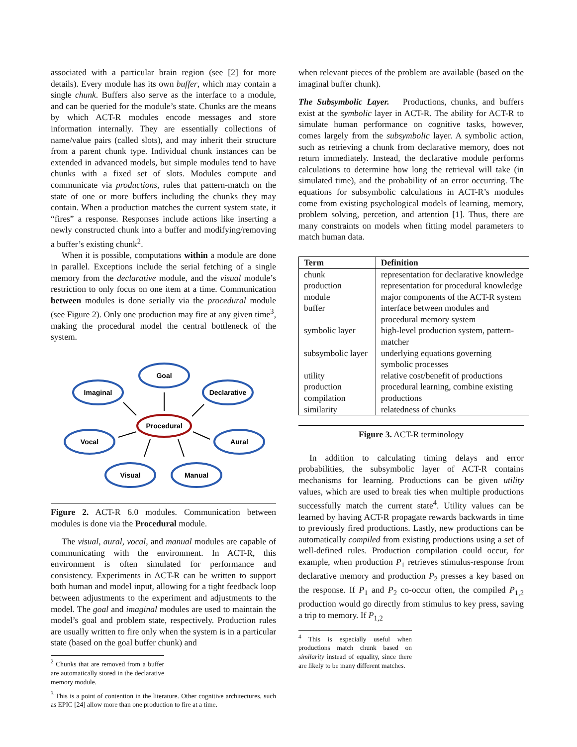associated with a particular brain region (see [2] for more details). Every module has its own buffer, which may contain a single chunk. Buffers also serve as the interface to a module, and can be queried for the module’s state. Chunks are the means by which ACT-R modules encode messages and store information internally. They are essentially collections of name/value pairs (called slots), and may inherit their structure from a parent chunk type. Individual chunk instances can be extended in advanced models, but simple modules tend to have chunks with a fixed set of slots. Modules compute and communicate via productions, rules that pattern-match on the state of one or more buffers including the chunks they may contain. When a production matches the current system state, it “fires” a response. Responses include actions like inserting a newly constructed chunk into a buffer and modifying/removing a buffer’s existing chunk<sup>2</sup>.
When it is possible, computations within a module are done in parallel. Exceptions include the serial fetching of a single memory from the declarative module, and the visual module’s restriction to only focus on one item at a time. Communication between modules is done serially via the procedural module (see Figure 2). Only one production may fire at any given time<sup>3</sup>, making the procedural model the central bottleneck of the system.
Goal
Imaginal
Declarative
Procedural
Vocal
Aural
Visual
Manual
Figure 2. ACT-R 6.0 modules. Communication between modules is done via the Procedural module.
The visual, aural, vocal, and manual modules are capable of communicating with the environment. In ACT-R, this environment is often simulated for performance and consistency. Experiments in ACT-R can be written to support both human and model input, allowing for a tight feedback loop between adjustments to the experiment and adjustments to the model. The goal and imaginal modules are used to maintain the model’s goal and problem state, respectively. Production rules are usually written to fire only when the system is in a particular state (based on the goal buffer chunk) and
<sup>2</sup> Chunks that are removed from a buffer are automatically stored in the declarative memory module.
<sup>3</sup> This is a point of contention in the literature. Other cognitive architectures, such as EPIC [24] allow more than one production to fire at a time.
when relevant pieces of the problem are available (based on the imaginal buffer chunk).
The Subsymbolic Layer. Productions, chunks, and buffers exist at the symbolic layer in ACT-R. The ability for ACT-R to simulate human performance on cognitive tasks, however, comes largely from the subsymbolic layer. A symbolic action, such as retrieving a chunk from declarative memory, does not return immediately. Instead, the declarative module performs calculations to determine how long the retrieval will take (in simulated time), and the probability of an error occurring. The equations for subsymbolic calculations in ACT-R’s modules come from existing psychological models of learning, memory, problem solving, percetion, and attention [1]. Thus, there are many constraints on models when fitting model parameters to match human data.
| Term | Definition |
| --- | --- |
| chunk | representation for declarative knowledge |
| production | representation for procedural knowledge |
| module | major components of the ACT-R system |
| buffer | interface between modules and procedural memory system |
| symbolic layer | high-level production system, pattern-matcher |
| subsymbolic layer | underlying equations governing symbolic processes |
| utility | relative cost/benefit of productions |
| production compilation | procedural learning, combine existing productions |
| similarity | relatedness of chunks |
Figure 3. ACT-R terminology
In addition to calculating timing delays and error probabilities, the subsymbolic layer of ACT-R contains mechanisms for learning. Productions can be given utility values, which are used to break ties when multiple productions successfully match the current state<sup>4</sup>. Utility values can be learned by having ACT-R propagate rewards backwards in time to previously fired productions. Lastly, new productions can be automatically compiled from existing productions using a set of well-defined rules. Production compilation could occur, for example, when production P<sub>1</sub> retrieves stimulus-response from declarative memory and production P<sub>2</sub> presses a key based on the response. If P<sub>1</sub> and P<sub>2</sub> co-occur often, the compiled P<sub>1,2</sub> production would go directly from stimulus to key press, saving a trip to memory. If P<sub>1,2</sub>
<sup>4</sup> This is especially useful when productions match chunk based on similarity instead of equality, since there are likely to be many different matches.